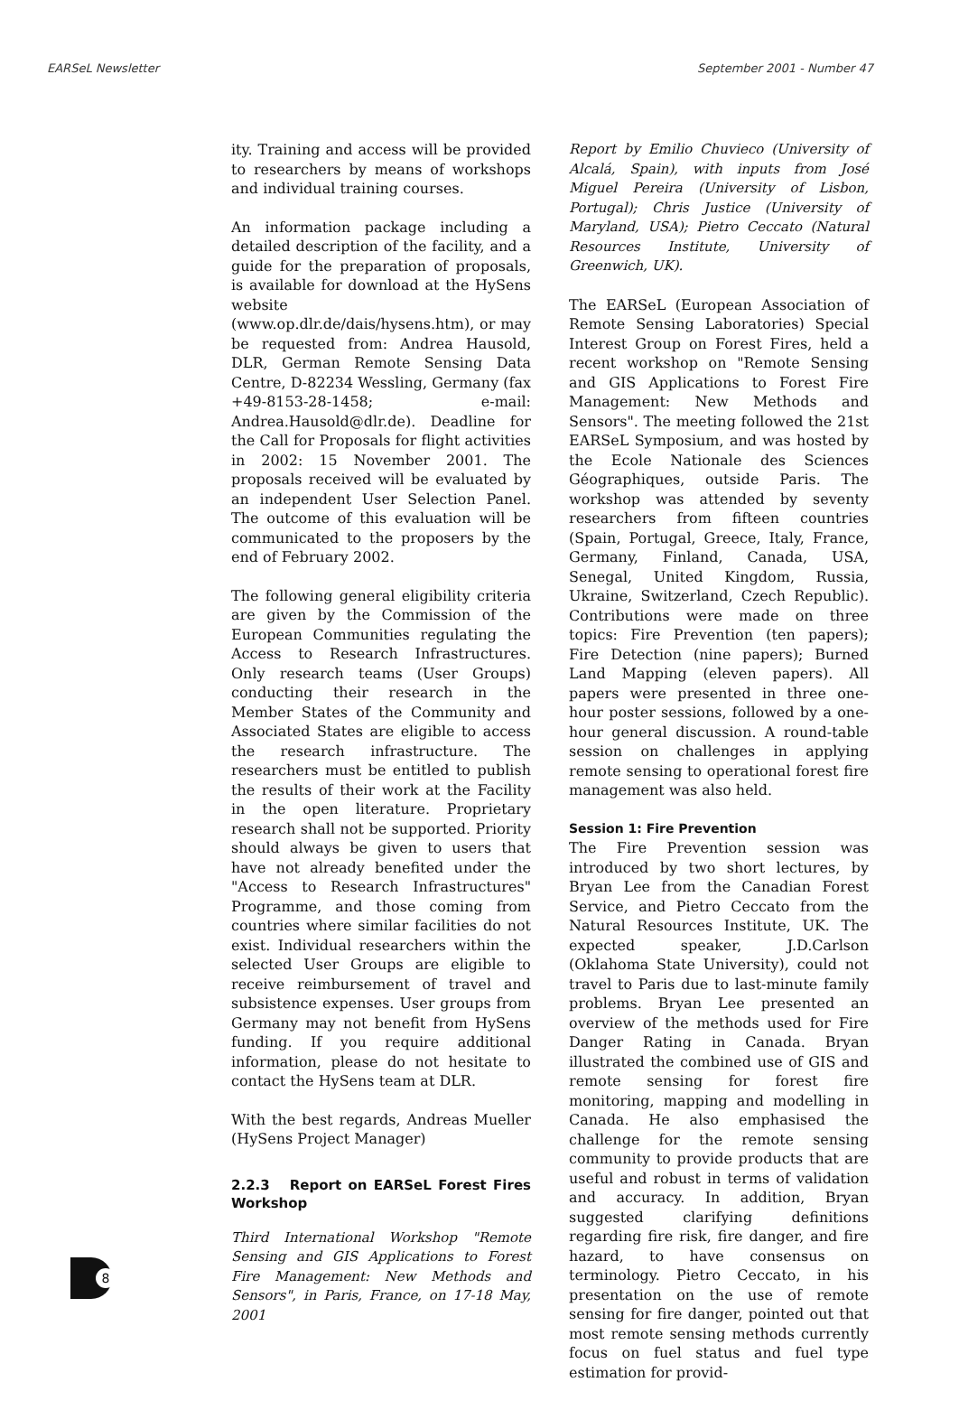EARSeL Newsletter September 2001 - Number 47
ity. Training and access will be provided to researchers by means of workshops and individual training courses.
An information package including a detailed description of the facility, and a guide for the preparation of proposals, is available for download at the HySens website (www.op.dlr.de/dais/hysens.htm), or may be requested from: Andrea Hausold, DLR, German Remote Sensing Data Centre, D-82234 Wessling, Germany (fax +49-8153-28-1458; e-mail: Andrea.Hausold@dlr.de). Deadline for the Call for Proposals for flight activities in 2002: 15 November 2001. The proposals received will be evaluated by an independent User Selection Panel. The outcome of this evaluation will be communicated to the proposers by the end of February 2002.
The following general eligibility criteria are given by the Commission of the European Communities regulating the Access to Research Infrastructures. Only research teams (User Groups) conducting their research in the Member States of the Community and Associated States are eligible to access the research infrastructure. The researchers must be entitled to publish the results of their work at the Facility in the open literature. Proprietary research shall not be supported. Priority should always be given to users that have not already benefited under the "Access to Research Infrastructures" Programme, and those coming from countries where similar facilities do not exist. Individual researchers within the selected User Groups are eligible to receive reimbursement of travel and subsistence expenses. User groups from Germany may not benefit from HySens funding. If you require additional information, please do not hesitate to contact the HySens team at DLR.
With the best regards, Andreas Mueller (HySens Project Manager)
2.2.3 Report on EARSeL Forest Fires Workshop
Third International Workshop "Remote Sensing and GIS Applications to Forest Fire Management: New Methods and Sensors", in Paris, France, on 17-18 May, 2001
Report by Emilio Chuvieco (University of Alcalá, Spain), with inputs from José Miguel Pereira (University of Lisbon, Portugal); Chris Justice (University of Maryland, USA); Pietro Ceccato (Natural Resources Institute, University of Greenwich, UK).
The EARSeL (European Association of Remote Sensing Laboratories) Special Interest Group on Forest Fires, held a recent workshop on "Remote Sensing and GIS Applications to Forest Fire Management: New Methods and Sensors". The meeting followed the 21st EARSeL Symposium, and was hosted by the Ecole Nationale des Sciences Géographiques, outside Paris. The workshop was attended by seventy researchers from fifteen countries (Spain, Portugal, Greece, Italy, France, Germany, Finland, Canada, USA, Senegal, United Kingdom, Russia, Ukraine, Switzerland, Czech Republic). Contributions were made on three topics: Fire Prevention (ten papers); Fire Detection (nine papers); Burned Land Mapping (eleven papers). All papers were presented in three one-hour poster sessions, followed by a one-hour general discussion. A round-table session on challenges in applying remote sensing to operational forest fire management was also held.
Session 1: Fire Prevention
The Fire Prevention session was introduced by two short lectures, by Bryan Lee from the Canadian Forest Service, and Pietro Ceccato from the Natural Resources Institute, UK. The expected speaker, J.D.Carlson (Oklahoma State University), could not travel to Paris due to last-minute family problems. Bryan Lee presented an overview of the methods used for Fire Danger Rating in Canada. Bryan illustrated the combined use of GIS and remote sensing for forest fire monitoring, mapping and modelling in Canada. He also emphasised the challenge for the remote sensing community to provide products that are useful and robust in terms of validation and accuracy. In addition, Bryan suggested clarifying definitions regarding fire risk, fire danger, and fire hazard, to have consensus on terminology. Pietro Ceccato, in his presentation on the use of remote sensing for fire danger, pointed out that most remote sensing methods currently focus on fuel status and fuel type estimation for provid-
8